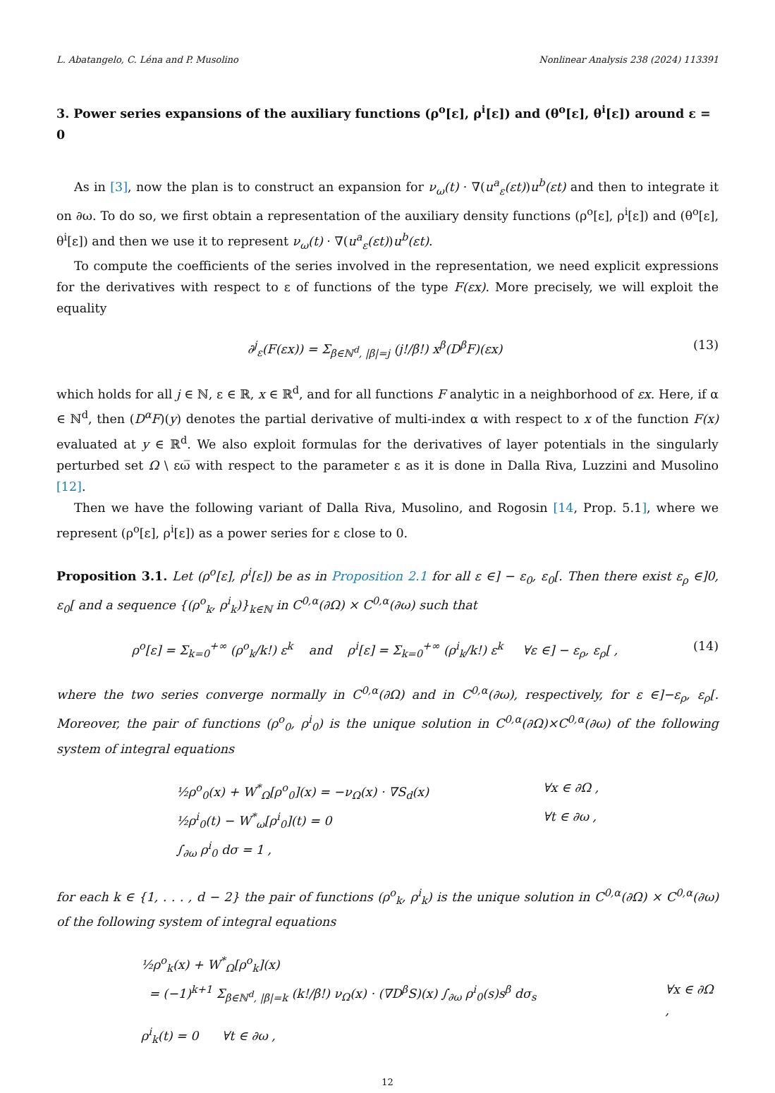L. Abatangelo, C. Léna and P. Musolino Nonlinear Analysis 238 (2024) 113391
3. Power series expansions of the auxiliary functions (ρ<sup>o</sup>[ε], ρ<sup>i</sup>[ε]) and (θ<sup>o</sup>[ε], θ<sup>i</sup>[ε]) around ε = 0
As in [3], now the plan is to construct an expansion for ν<sub>ω</sub>(t) · ∇(u<sup>a</sup><sub>ε</sub>(εt))u<sup>b</sup>(εt) and then to integrate it on ∂ω. To do so, we first obtain a representation of the auxiliary density functions (ρ<sup>o</sup>[ε], ρ<sup>i</sup>[ε]) and (θ<sup>o</sup>[ε], θ<sup>i</sup>[ε]) and then we use it to represent ν<sub>ω</sub>(t) · ∇(u<sup>a</sup><sub>ε</sub>(εt))u<sup>b</sup>(εt).
To compute the coefficients of the series involved in the representation, we need explicit expressions for the derivatives with respect to ε of functions of the type F(εx). More precisely, we will exploit the equality
∂<sup>j</sup><sub>ε</sub>(F(εx)) = Σ<sub>β∈ℕ<sup>d</sup>, |β|=j</sub> (j!/β!) x<sup>β</sup>(D<sup>β</sup>F)(εx) (13)
which holds for all j ∈ ℕ, ε ∈ ℝ, x ∈ ℝ<sup>d</sup>, and for all functions F analytic in a neighborhood of εx. Here, if α ∈ ℕ<sup>d</sup>, then (D<sup>α</sup>F)(y) denotes the partial derivative of multi-index α with respect to x of the function F(x) evaluated at y ∈ ℝ<sup>d</sup>. We also exploit formulas for the derivatives of layer potentials in the singularly perturbed set Ω \ εω̅ with respect to the parameter ε as it is done in Dalla Riva, Luzzini and Musolino [12].
Then we have the following variant of Dalla Riva, Musolino, and Rogosin [14, Prop. 5.1], where we represent (ρ<sup>o</sup>[ε], ρ<sup>i</sup>[ε]) as a power series for ε close to 0.
Proposition 3.1. Let (ρ<sup>o</sup>[ε], ρ<sup>i</sup>[ε]) be as in Proposition 2.1 for all ε ∈] − ε<sub>0</sub>, ε<sub>0</sub>[. Then there exist ε<sub>ρ</sub> ∈]0, ε<sub>0</sub>[ and a sequence {(ρ<sup>o</sup><sub>k</sub>, ρ<sup>i</sup><sub>k</sub>)}<sub>k∈ℕ</sub> in C<sup>0,α</sup>(∂Ω) × C<sup>0,α</sup>(∂ω) such that
ρ<sup>o</sup>[ε] = Σ<sub>k=0</sub><sup>+∞</sup> (ρ<sup>o</sup><sub>k</sub>/k!) ε<sup>k</sup> and ρ<sup>i</sup>[ε] = Σ<sub>k=0</sub><sup>+∞</sup> (ρ<sup>i</sup><sub>k</sub>/k!) ε<sup>k</sup> ∀ε ∈] − ε<sub>ρ</sub>, ε<sub>ρ</sub>[ , (14)
where the two series converge normally in C<sup>0,α</sup>(∂Ω) and in C<sup>0,α</sup>(∂ω), respectively, for ε ∈]−ε<sub>ρ</sub>, ε<sub>ρ</sub>[. Moreover, the pair of functions (ρ<sup>o</sup><sub>0</sub>, ρ<sup>i</sup><sub>0</sub>) is the unique solution in C<sup>0,α</sup>(∂Ω)×C<sup>0,α</sup>(∂ω) of the following system of integral equations
½ρ<sup>o</sup><sub>0</sub>(x) + W<sup>*</sup><sub>Ω</sub>[ρ<sup>o</sup><sub>0</sub>](x) = −ν<sub>Ω</sub>(x) · ∇S<sub>d</sub>(x) ∀x ∈ ∂Ω ,
½ρ<sup>i</sup><sub>0</sub>(t) − W<sup>*</sup><sub>ω</sub>[ρ<sup>i</sup><sub>0</sub>](t) = 0 ∀t ∈ ∂ω ,
∫<sub>∂ω</sub> ρ<sup>i</sup><sub>0</sub> dσ = 1 ,
for each k ∈ {1, . . . , d − 2} the pair of functions (ρ<sup>o</sup><sub>k</sub>, ρ<sup>i</sup><sub>k</sub>) is the unique solution in C<sup>0,α</sup>(∂Ω) × C<sup>0,α</sup>(∂ω) of the following system of integral equations
½ρ<sup>o</sup><sub>k</sub>(x) + W<sup>*</sup><sub>Ω</sub>[ρ<sup>o</sup><sub>k</sub>](x)
= (−1)<sup>k+1</sup> Σ<sub>β∈ℕ<sup>d</sup>, |β|=k</sub> (k!/β!) ν<sub>Ω</sub>(x) · (∇D<sup>β</sup>S)(x) ∫<sub>∂ω</sub> ρ<sup>i</sup><sub>0</sub>(s)s<sup>β</sup> dσ<sub>s</sub> ∀x ∈ ∂Ω ,
ρ<sup>i</sup><sub>k</sub>(t) = 0 ∀t ∈ ∂ω ,
12